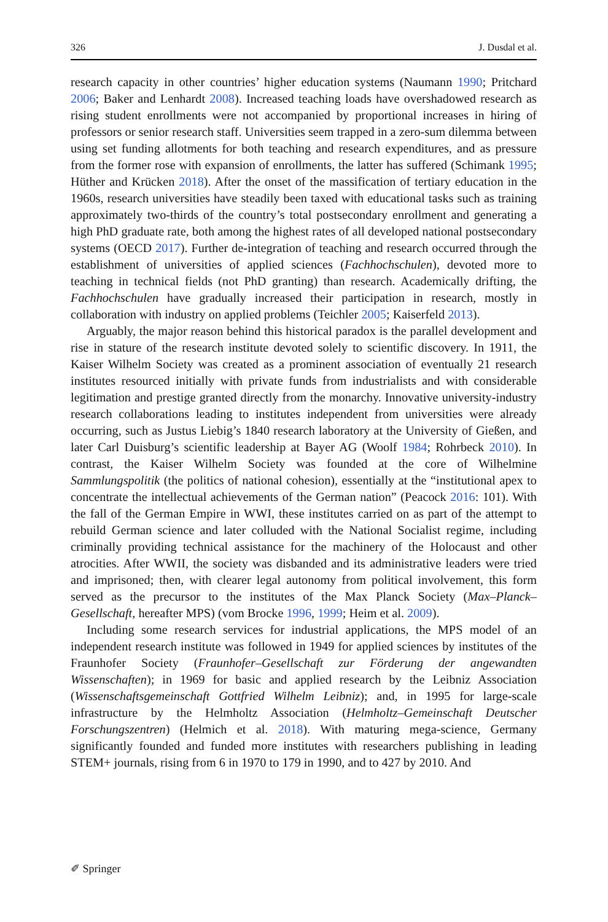326 J. Dusdal et al.
research capacity in other countries’ higher education systems (Naumann 1990; Pritchard 2006; Baker and Lenhardt 2008). Increased teaching loads have overshadowed research as rising student enrollments were not accompanied by proportional increases in hiring of professors or senior research staff. Universities seem trapped in a zero-sum dilemma between using set funding allotments for both teaching and research expenditures, and as pressure from the former rose with expansion of enrollments, the latter has suffered (Schimank 1995; Hüther and Krücken 2018). After the onset of the massification of tertiary education in the 1960s, research universities have steadily been taxed with educational tasks such as training approximately two-thirds of the country’s total postsecondary enrollment and generating a high PhD graduate rate, both among the highest rates of all developed national postsecondary systems (OECD 2017). Further de-integration of teaching and research occurred through the establishment of universities of applied sciences (Fachhochschulen), devoted more to teaching in technical fields (not PhD granting) than research. Academically drifting, the Fachhochschulen have gradually increased their participation in research, mostly in collaboration with industry on applied problems (Teichler 2005; Kaiserfeld 2013).
Arguably, the major reason behind this historical paradox is the parallel development and rise in stature of the research institute devoted solely to scientific discovery. In 1911, the Kaiser Wilhelm Society was created as a prominent association of eventually 21 research institutes resourced initially with private funds from industrialists and with considerable legitimation and prestige granted directly from the monarchy. Innovative university-industry research collaborations leading to institutes independent from universities were already occurring, such as Justus Liebig’s 1840 research laboratory at the University of Gießen, and later Carl Duisburg’s scientific leadership at Bayer AG (Woolf 1984; Rohrbeck 2010). In contrast, the Kaiser Wilhelm Society was founded at the core of Wilhelmine Sammlungspolitik (the politics of national cohesion), essentially at the “institutional apex to concentrate the intellectual achievements of the German nation” (Peacock 2016: 101). With the fall of the German Empire in WWI, these institutes carried on as part of the attempt to rebuild German science and later colluded with the National Socialist regime, including criminally providing technical assistance for the machinery of the Holocaust and other atrocities. After WWII, the society was disbanded and its administrative leaders were tried and imprisoned; then, with clearer legal autonomy from political involvement, this form served as the precursor to the institutes of the Max Planck Society (Max–Planck–Gesellschaft, hereafter MPS) (vom Brocke 1996, 1999; Heim et al. 2009).
Including some research services for industrial applications, the MPS model of an independent research institute was followed in 1949 for applied sciences by institutes of the Fraunhofer Society (Fraunhofer–Gesellschaft zur Förderung der angewandten Wissenschaften); in 1969 for basic and applied research by the Leibniz Association (Wissenschaftsgemeinschaft Gottfried Wilhelm Leibniz); and, in 1995 for large-scale infrastructure by the Helmholtz Association (Helmholtz–Gemeinschaft Deutscher Forschungszentren) (Helmich et al. 2018). With maturing mega-science, Germany significantly founded and funded more institutes with researchers publishing in leading STEM+ journals, rising from 6 in 1970 to 179 in 1990, and to 427 by 2010. And
✐ Springer